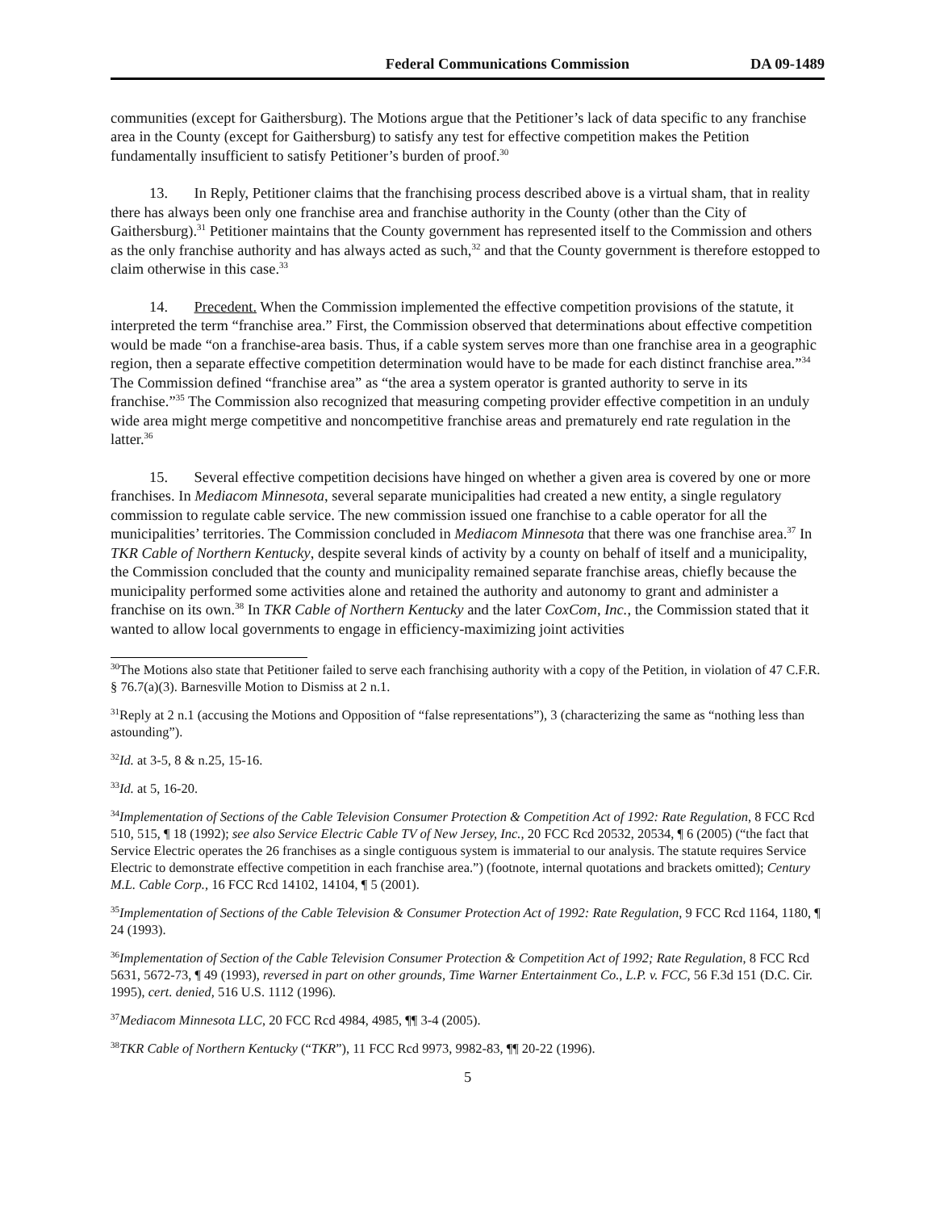Federal Communications Commission DA 09-1489
communities (except for Gaithersburg). The Motions argue that the Petitioner’s lack of data specific to any franchise area in the County (except for Gaithersburg) to satisfy any test for effective competition makes the Petition fundamentally insufficient to satisfy Petitioner’s burden of proof.<sup>30</sup>
13. In Reply, Petitioner claims that the franchising process described above is a virtual sham, that in reality there has always been only one franchise area and franchise authority in the County (other than the City of Gaithersburg).<sup>31</sup> Petitioner maintains that the County government has represented itself to the Commission and others as the only franchise authority and has always acted as such,<sup>32</sup> and that the County government is therefore estopped to claim otherwise in this case.<sup>33</sup>
14. Precedent. When the Commission implemented the effective competition provisions of the statute, it interpreted the term “franchise area.” First, the Commission observed that determinations about effective competition would be made “on a franchise-area basis. Thus, if a cable system serves more than one franchise area in a geographic region, then a separate effective competition determination would have to be made for each distinct franchise area.”<sup>34</sup> The Commission defined “franchise area” as “the area a system operator is granted authority to serve in its franchise.”<sup>35</sup> The Commission also recognized that measuring competing provider effective competition in an unduly wide area might merge competitive and noncompetitive franchise areas and prematurely end rate regulation in the latter.<sup>36</sup>
15. Several effective competition decisions have hinged on whether a given area is covered by one or more franchises. In Mediacom Minnesota, several separate municipalities had created a new entity, a single regulatory commission to regulate cable service. The new commission issued one franchise to a cable operator for all the municipalities’ territories. The Commission concluded in Mediacom Minnesota that there was one franchise area.<sup>37</sup> In TKR Cable of Northern Kentucky, despite several kinds of activity by a county on behalf of itself and a municipality, the Commission concluded that the county and municipality remained separate franchise areas, chiefly because the municipality performed some activities alone and retained the authority and autonomy to grant and administer a franchise on its own.<sup>38</sup> In TKR Cable of Northern Kentucky and the later CoxCom, Inc., the Commission stated that it wanted to allow local governments to engage in efficiency-maximizing joint activities
<sup>30</sup> The Motions also state that Petitioner failed to serve each franchising authority with a copy of the Petition, in violation of 47 C.F.R. § 76.7(a)(3). Barnesville Motion to Dismiss at 2 n.1.
<sup>31</sup> Reply at 2 n.1 (accusing the Motions and Opposition of “false representations”), 3 (characterizing the same as “nothing less than astounding”).
<sup>32</sup> Id. at 3-5, 8 & n.25, 15-16.
<sup>33</sup> Id. at 5, 16-20.
<sup>34</sup> Implementation of Sections of the Cable Television Consumer Protection & Competition Act of 1992: Rate Regulation, 8 FCC Rcd 510, 515, ¶ 18 (1992); see also Service Electric Cable TV of New Jersey, Inc., 20 FCC Rcd 20532, 20534, ¶ 6 (2005) (“the fact that Service Electric operates the 26 franchises as a single contiguous system is immaterial to our analysis. The statute requires Service Electric to demonstrate effective competition in each franchise area.”) (footnote, internal quotations and brackets omitted); Century M.L. Cable Corp., 16 FCC Rcd 14102, 14104, ¶ 5 (2001).
<sup>35</sup> Implementation of Sections of the Cable Television & Consumer Protection Act of 1992: Rate Regulation, 9 FCC Rcd 1164, 1180, ¶ 24 (1993).
<sup>36</sup> Implementation of Section of the Cable Television Consumer Protection & Competition Act of 1992; Rate Regulation, 8 FCC Rcd 5631, 5672-73, ¶ 49 (1993), reversed in part on other grounds, Time Warner Entertainment Co., L.P. v. FCC, 56 F.3d 151 (D.C. Cir. 1995), cert. denied, 516 U.S. 1112 (1996).
<sup>37</sup> Mediacom Minnesota LLC, 20 FCC Rcd 4984, 4985, ¶¶ 3-4 (2005).
<sup>38</sup> TKR Cable of Northern Kentucky (“TKR”), 11 FCC Rcd 9973, 9982-83, ¶¶ 20-22 (1996).
5